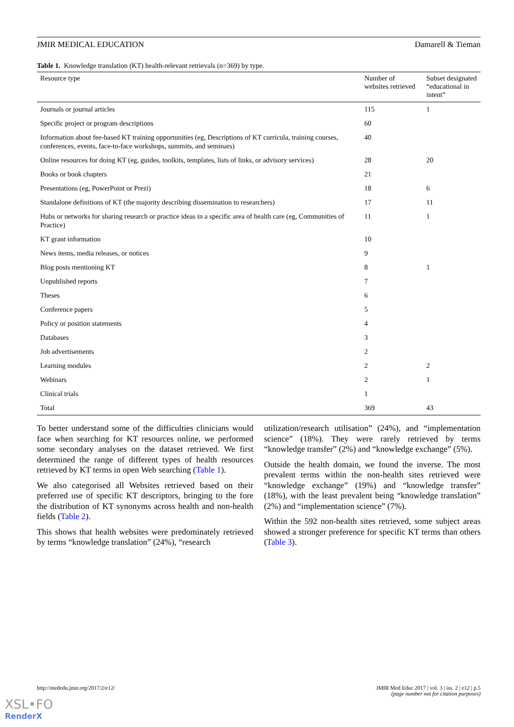JMIR MEDICAL EDUCATION Damarell & Tieman
Table 1. Knowledge translation (KT) health-relevant retrievals (n=369) by type.
| Resource type | Number of websites retrieved | Subset designated “educational in intent” |
| --- | --- | --- |
| Journals or journal articles | 115 | 1 |
| Specific project or program descriptions | 60 | |
| Information about fee-based KT training opportunities (eg, Descriptions of KT curricula, training courses, conferences, events, face-to-face workshops, summits, and seminars) | 40 | |
| Online resources for doing KT (eg, guides, toolkits, templates, lists of links, or advisory services) | 28 | 20 |
| Books or book chapters | 21 | |
| Presentations (eg, PowerPoint or Prezi) | 18 | 6 |
| Standalone definitions of KT (the majority describing dissemination to researchers) | 17 | 11 |
| Hubs or networks for sharing research or practice ideas in a specific area of health care (eg, Communities of Practice) | 11 | 1 |
| KT grant information | 10 | |
| News items, media releases, or notices | 9 | |
| Blog posts mentioning KT | 8 | 1 |
| Unpublished reports | 7 | |
| Theses | 6 | |
| Conference papers | 5 | |
| Policy or position statements | 4 | |
| Databases | 3 | |
| Job advertisements | 2 | |
| Learning modules | 2 | 2 |
| Webinars | 2 | 1 |
| Clinical trials | 1 | |
| Total | 369 | 43 |
To better understand some of the difficulties clinicians would face when searching for KT resources online, we performed some secondary analyses on the dataset retrieved. We first determined the range of different types of health resources retrieved by KT terms in open Web searching (Table 1).
We also categorised all Websites retrieved based on their preferred use of specific KT descriptors, bringing to the fore the distribution of KT synonyms across health and non-health fields (Table 2).
This shows that health websites were predominately retrieved by terms “knowledge translation” (24%), “research
utilization/research utilisation” (24%), and “implementation science” (18%). They were rarely retrieved by terms “knowledge transfer” (2%) and “knowledge exchange” (5%).
Outside the health domain, we found the inverse. The most prevalent terms within the non-health sites retrieved were “knowledge exchange” (19%) and “knowledge transfer” (18%), with the least prevalent being “knowledge translation” (2%) and “implementation science” (7%).
Within the 592 non-health sites retrieved, some subject areas showed a stronger preference for specific KT terms than others (Table 3).
http://mededu.jmir.org/2017/2/e12/ JMIR Med Educ 2017 | vol. 3 | iss. 2 | e12 | p.5
(page number not for citation purposes)
XSL•FO
RenderX